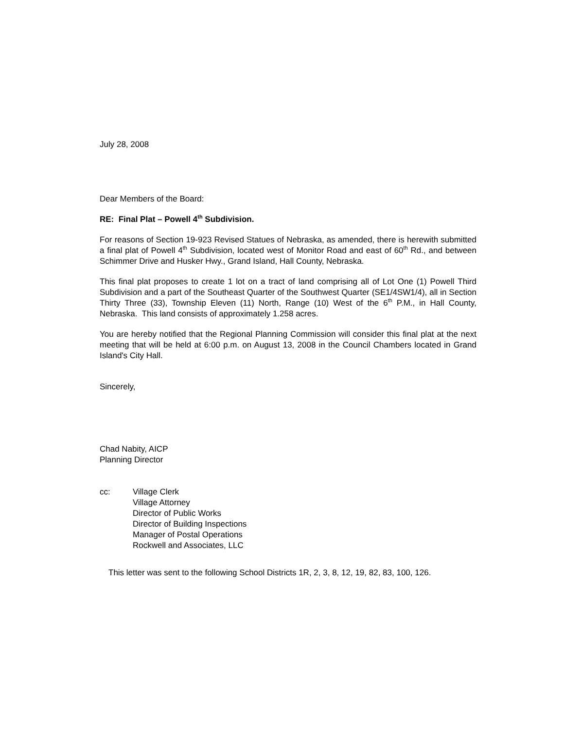July 28, 2008
Dear Members of the Board:
RE: Final Plat – Powell 4<sup>th</sup> Subdivision.
For reasons of Section 19-923 Revised Statues of Nebraska, as amended, there is herewith submitted a final plat of Powell 4<sup>th</sup> Subdivision, located west of Monitor Road and east of 60<sup>th</sup> Rd., and between Schimmer Drive and Husker Hwy., Grand Island, Hall County, Nebraska.
This final plat proposes to create 1 lot on a tract of land comprising all of Lot One (1) Powell Third Subdivision and a part of the Southeast Quarter of the Southwest Quarter (SE1/4SW1/4), all in Section Thirty Three (33), Township Eleven (11) North, Range (10) West of the 6<sup>th</sup> P.M., in Hall County, Nebraska. This land consists of approximately 1.258 acres.
You are hereby notified that the Regional Planning Commission will consider this final plat at the next meeting that will be held at 6:00 p.m. on August 13, 2008 in the Council Chambers located in Grand Island's City Hall.
Sincerely,
Chad Nabity, AICP
Planning Director
cc: Village Clerk
Village Attorney
Director of Public Works
Director of Building Inspections
Manager of Postal Operations
Rockwell and Associates, LLC
This letter was sent to the following School Districts 1R, 2, 3, 8, 12, 19, 82, 83, 100, 126.